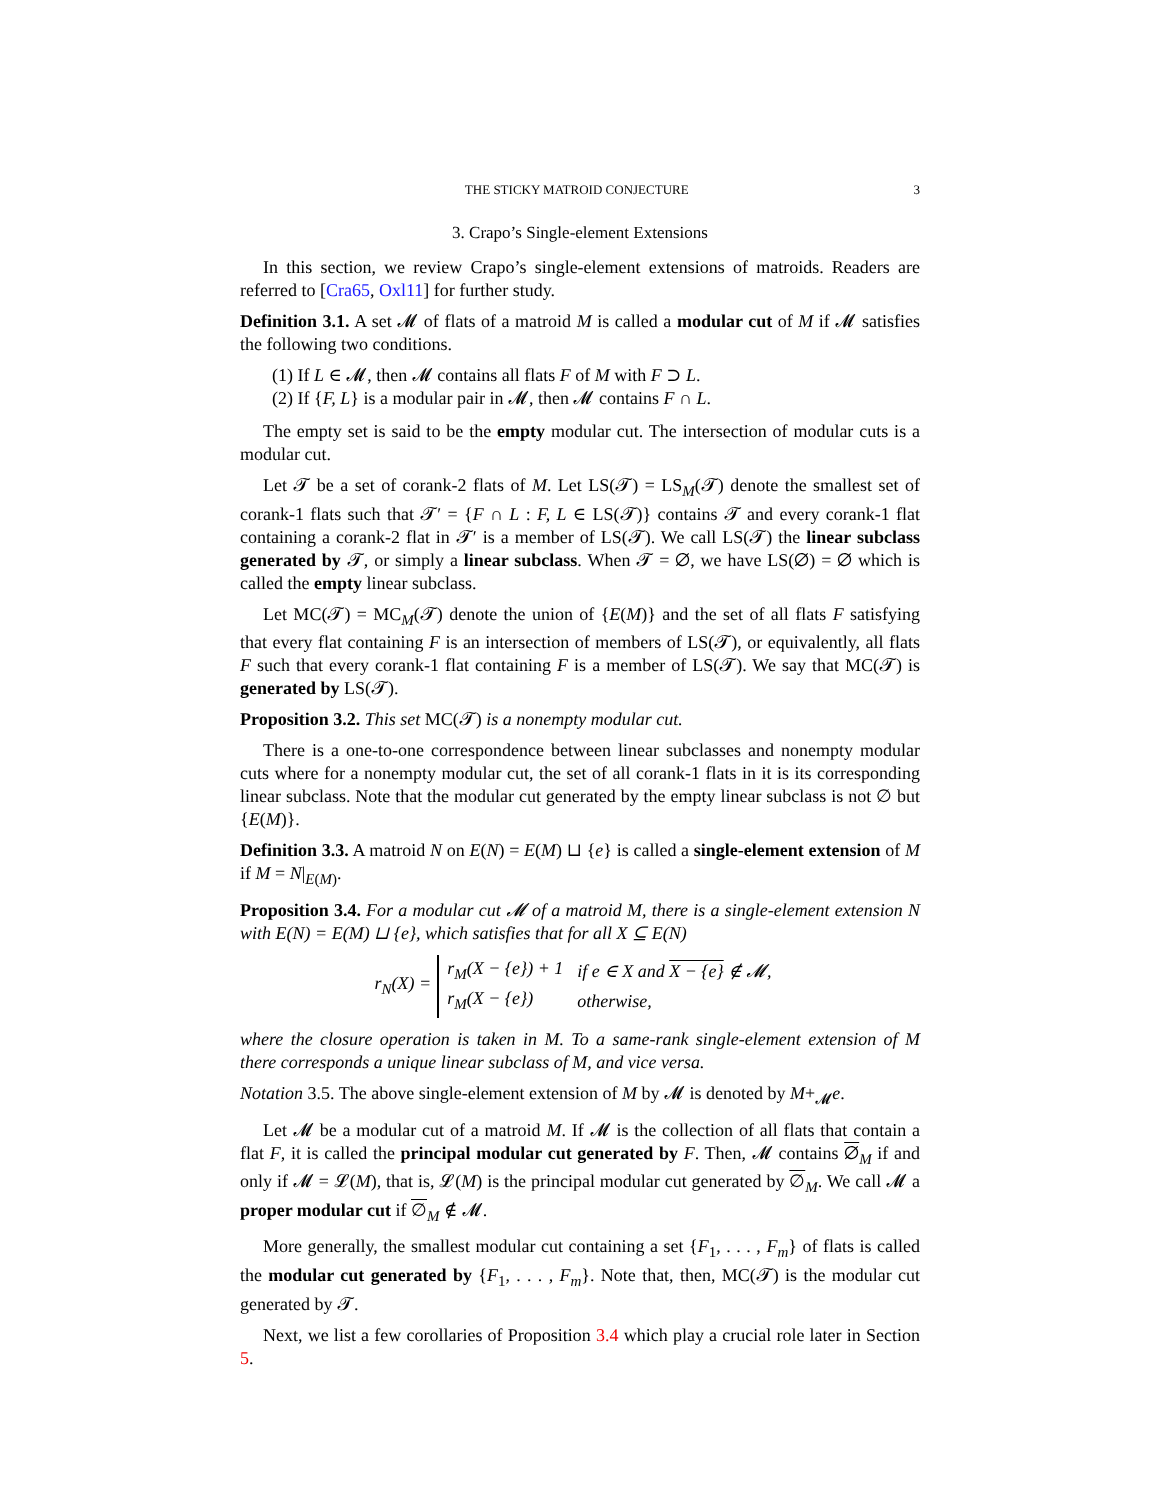THE STICKY MATROID CONJECTURE 3
3. Crapo’s Single-element Extensions
In this section, we review Crapo’s single-element extensions of matroids. Readers are referred to [Cra65, Oxl11] for further study.
Definition 3.1. A set 𝓜 of flats of a matroid M is called a modular cut of M if 𝓜 satisfies the following two conditions.
(1) If L ∈ 𝓜, then 𝓜 contains all flats F of M with F ⊃ L.
(2) If {F, L} is a modular pair in 𝓜, then 𝓜 contains F ∩ L.
The empty set is said to be the empty modular cut. The intersection of modular cuts is a modular cut.
Let 𝓣 be a set of corank-2 flats of M. Let LS(𝓣) = LS<sub>M</sub>(𝓣) denote the smallest set of corank-1 flats such that 𝓣′ = {F ∩ L : F, L ∈ LS(𝓣)} contains 𝓣 and every corank-1 flat containing a corank-2 flat in 𝓣′ is a member of LS(𝓣). We call LS(𝓣) the linear subclass generated by 𝓣, or simply a linear subclass. When 𝓣 = ∅, we have LS(∅) = ∅ which is called the empty linear subclass.
Let MC(𝓣) = MC<sub>M</sub>(𝓣) denote the union of {E(M)} and the set of all flats F satisfying that every flat containing F is an intersection of members of LS(𝓣), or equivalently, all flats F such that every corank-1 flat containing F is a member of LS(𝓣). We say that MC(𝓣) is generated by LS(𝓣).
Proposition 3.2. This set MC(𝓣) is a nonempty modular cut.
There is a one-to-one correspondence between linear subclasses and nonempty modular cuts where for a nonempty modular cut, the set of all corank-1 flats in it is its corresponding linear subclass. Note that the modular cut generated by the empty linear subclass is not ∅ but {E(M)}.
Definition 3.3. A matroid N on E(N) = E(M) ⊔ {e} is called a single-element extension of M if M = N|<sub>E(M)</sub>.
Proposition 3.4. For a modular cut 𝓜 of a matroid M, there is a single-element extension N with E(N) = E(M) ⊔ {e}, which satisfies that for all X ⊆ E(N)
r<sub>N</sub>(X) =
| r<sub>M</sub>(X − {e}) + 1 | if e ∈ X and X − {e} ∉ 𝓜, |
| r<sub>M</sub>(X − {e}) | otherwise, |
where the closure operation is taken in M. To a same-rank single-element extension of M there corresponds a unique linear subclass of M, and vice versa.
Notation 3.5. The above single-element extension of M by 𝓜 is denoted by M+<sub>𝓜</sub>e.
Let 𝓜 be a modular cut of a matroid M. If 𝓜 is the collection of all flats that contain a flat F, it is called the principal modular cut generated by F. Then, 𝓜 contains ∅<sub>M</sub> if and only if 𝓜 = 𝓛(M), that is, 𝓛(M) is the principal modular cut generated by ∅<sub>M</sub>. We call 𝓜 a proper modular cut if ∅<sub>M</sub> ∉ 𝓜.
More generally, the smallest modular cut containing a set {F<sub>1</sub>, . . . , F<sub>m</sub>} of flats is called the modular cut generated by {F<sub>1</sub>, . . . , F<sub>m</sub>}. Note that, then, MC(𝓣) is the modular cut generated by 𝓣.
Next, we list a few corollaries of Proposition 3.4 which play a crucial role later in Section 5.